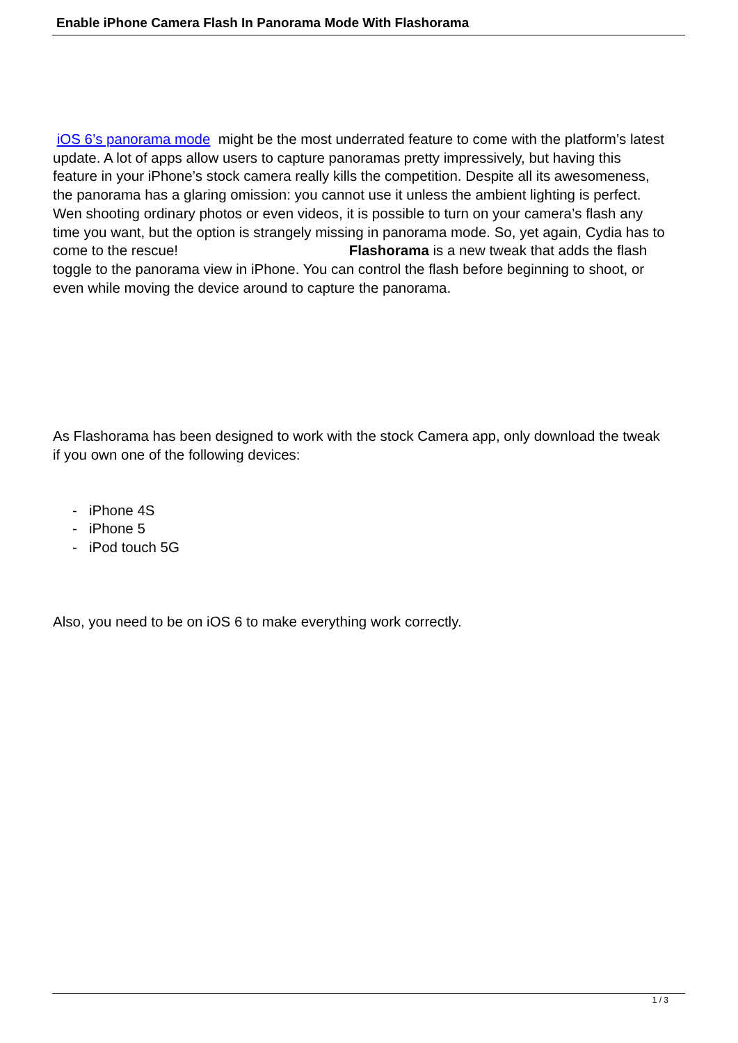Enable iPhone Camera Flash In Panorama Mode With Flashorama
iOS 6’s panorama mode might be the most underrated feature to come with the platform’s latest update. A lot of apps allow users to capture panoramas pretty impressively, but having this feature in your iPhone’s stock camera really kills the competition. Despite all its awesomeness, the panorama has a glaring omission: you cannot use it unless the ambient lighting is perfect. Wen shooting ordinary photos or even videos, it is possible to turn on your camera’s flash any time you want, but the option is strangely missing in panorama mode. So, yet again, Cydia has to come to the rescue! Flashorama is a new tweak that adds the flash toggle to the panorama view in iPhone. You can control the flash before beginning to shoot, or even while moving the device around to capture the panorama.
As Flashorama has been designed to work with the stock Camera app, only download the tweak if you own one of the following devices:
- iPhone 4S
- iPhone 5
- iPod touch 5G
Also, you need to be on iOS 6 to make everything work correctly.
1 / 3